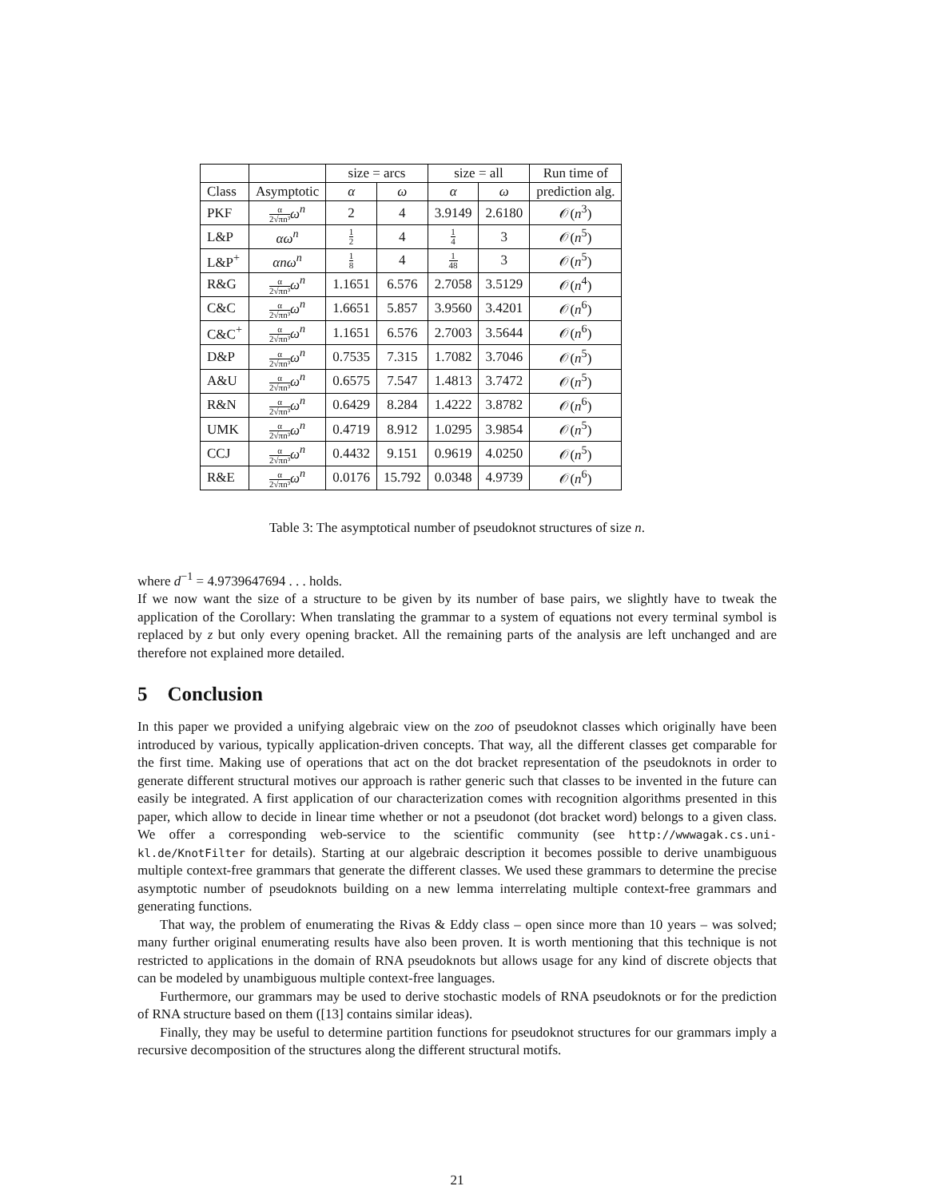| | | size = arcs | | size = all | | Run time of |
| --- | --- | --- | --- | --- | --- | --- |
| Class | Asymptotic | α | ω | α | ω | prediction alg. |
| PKF | α 2√πn³ ω<sup>n</sup> | 2 | 4 | 3.9149 | 2.6180 | 𝒪( n<sup>3</sup>) |
| L&P | αω<sup>n</sup> | 1 2 | 4 | 1 4 | 3 | 𝒪( n<sup>5</sup>) |
| L&P<sup>+</sup> | αnω<sup>n</sup> | 1 8 | 4 | 1 48 | 3 | 𝒪( n<sup>5</sup>) |
| R&G | α 2√πn³ ω<sup>n</sup> | 1.1651 | 6.576 | 2.7058 | 3.5129 | 𝒪( n<sup>4</sup>) |
| C&C | α 2√πn³ ω<sup>n</sup> | 1.6651 | 5.857 | 3.9560 | 3.4201 | 𝒪( n<sup>6</sup>) |
| C&C<sup>+</sup> | α 2√πn³ ω<sup>n</sup> | 1.1651 | 6.576 | 2.7003 | 3.5644 | 𝒪( n<sup>6</sup>) |
| D&P | α 2√πn³ ω<sup>n</sup> | 0.7535 | 7.315 | 1.7082 | 3.7046 | 𝒪( n<sup>5</sup>) |
| A&U | α 2√πn³ ω<sup>n</sup> | 0.6575 | 7.547 | 1.4813 | 3.7472 | 𝒪( n<sup>5</sup>) |
| R&N | α 2√πn³ ω<sup>n</sup> | 0.6429 | 8.284 | 1.4222 | 3.8782 | 𝒪( n<sup>6</sup>) |
| UMK | α 2√πn³ ω<sup>n</sup> | 0.4719 | 8.912 | 1.0295 | 3.9854 | 𝒪( n<sup>5</sup>) |
| CCJ | α 2√πn³ ω<sup>n</sup> | 0.4432 | 9.151 | 0.9619 | 4.0250 | 𝒪( n<sup>5</sup>) |
| R&E | α 2√πn³ ω<sup>n</sup> | 0.0176 | 15.792 | 0.0348 | 4.9739 | 𝒪( n<sup>6</sup>) |
Table 3: The asymptotical number of pseudoknot structures of size n.
where d<sup>−1</sup> = 4.9739647694 . . . holds.
If we now want the size of a structure to be given by its number of base pairs, we slightly have to tweak the application of the Corollary: When translating the grammar to a system of equations not every terminal symbol is replaced by z but only every opening bracket. All the remaining parts of the analysis are left unchanged and are therefore not explained more detailed.
5 Conclusion
In this paper we provided a unifying algebraic view on the zoo of pseudoknot classes which originally have been introduced by various, typically application-driven concepts. That way, all the different classes get comparable for the first time. Making use of operations that act on the dot bracket representation of the pseudoknots in order to generate different structural motives our approach is rather generic such that classes to be invented in the future can easily be integrated. A first application of our characterization comes with recognition algorithms presented in this paper, which allow to decide in linear time whether or not a pseudonot (dot bracket word) belongs to a given class. We offer a corresponding web-service to the scientific community (see http://wwwagak.cs.uni-kl.de/KnotFilter for details). Starting at our algebraic description it becomes possible to derive unambiguous multiple context-free grammars that generate the different classes. We used these grammars to determine the precise asymptotic number of pseudoknots building on a new lemma interrelating multiple context-free grammars and generating functions.
That way, the problem of enumerating the Rivas & Eddy class – open since more than 10 years – was solved; many further original enumerating results have also been proven. It is worth mentioning that this technique is not restricted to applications in the domain of RNA pseudoknots but allows usage for any kind of discrete objects that can be modeled by unambiguous multiple context-free languages.
Furthermore, our grammars may be used to derive stochastic models of RNA pseudoknots or for the prediction of RNA structure based on them ([13] contains similar ideas).
Finally, they may be useful to determine partition functions for pseudoknot structures for our grammars imply a recursive decomposition of the structures along the different structural motifs.
21